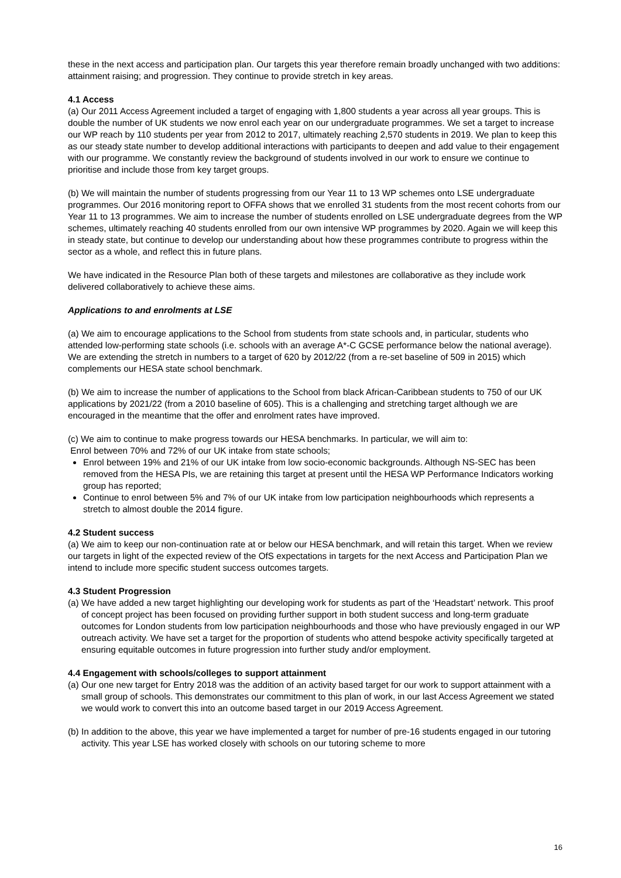these in the next access and participation plan. Our targets this year therefore remain broadly unchanged with two additions: attainment raising; and progression. They continue to provide stretch in key areas.
4.1 Access
(a) Our 2011 Access Agreement included a target of engaging with 1,800 students a year across all year groups. This is double the number of UK students we now enrol each year on our undergraduate programmes. We set a target to increase our WP reach by 110 students per year from 2012 to 2017, ultimately reaching 2,570 students in 2019. We plan to keep this as our steady state number to develop additional interactions with participants to deepen and add value to their engagement with our programme. We constantly review the background of students involved in our work to ensure we continue to prioritise and include those from key target groups.
(b) We will maintain the number of students progressing from our Year 11 to 13 WP schemes onto LSE undergraduate programmes. Our 2016 monitoring report to OFFA shows that we enrolled 31 students from the most recent cohorts from our Year 11 to 13 programmes. We aim to increase the number of students enrolled on LSE undergraduate degrees from the WP schemes, ultimately reaching 40 students enrolled from our own intensive WP programmes by 2020. Again we will keep this in steady state, but continue to develop our understanding about how these programmes contribute to progress within the sector as a whole, and reflect this in future plans.
We have indicated in the Resource Plan both of these targets and milestones are collaborative as they include work delivered collaboratively to achieve these aims.
Applications to and enrolments at LSE
(a) We aim to encourage applications to the School from students from state schools and, in particular, students who attended low-performing state schools (i.e. schools with an average A*-C GCSE performance below the national average). We are extending the stretch in numbers to a target of 620 by 2012/22 (from a re-set baseline of 509 in 2015) which complements our HESA state school benchmark.
(b) We aim to increase the number of applications to the School from black African-Caribbean students to 750 of our UK applications by 2021/22 (from a 2010 baseline of 605). This is a challenging and stretching target although we are encouraged in the meantime that the offer and enrolment rates have improved.
(c) We aim to continue to make progress towards our HESA benchmarks. In particular, we will aim to:
Enrol between 70% and 72% of our UK intake from state schools;
Enrol between 19% and 21% of our UK intake from low socio-economic backgrounds. Although NS-SEC has been removed from the HESA PIs, we are retaining this target at present until the HESA WP Performance Indicators working group has reported;
Continue to enrol between 5% and 7% of our UK intake from low participation neighbourhoods which represents a stretch to almost double the 2014 figure.
4.2 Student success
(a) We aim to keep our non-continuation rate at or below our HESA benchmark, and will retain this target. When we review our targets in light of the expected review of the OfS expectations in targets for the next Access and Participation Plan we intend to include more specific student success outcomes targets.
4.3 Student Progression
(a) We have added a new target highlighting our developing work for students as part of the ‘Headstart’ network. This proof of concept project has been focused on providing further support in both student success and long-term graduate outcomes for London students from low participation neighbourhoods and those who have previously engaged in our WP outreach activity. We have set a target for the proportion of students who attend bespoke activity specifically targeted at ensuring equitable outcomes in future progression into further study and/or employment.
4.4 Engagement with schools/colleges to support attainment
(a) Our one new target for Entry 2018 was the addition of an activity based target for our work to support attainment with a small group of schools. This demonstrates our commitment to this plan of work, in our last Access Agreement we stated we would work to convert this into an outcome based target in our 2019 Access Agreement.
(b) In addition to the above, this year we have implemented a target for number of pre-16 students engaged in our tutoring activity. This year LSE has worked closely with schools on our tutoring scheme to more
16